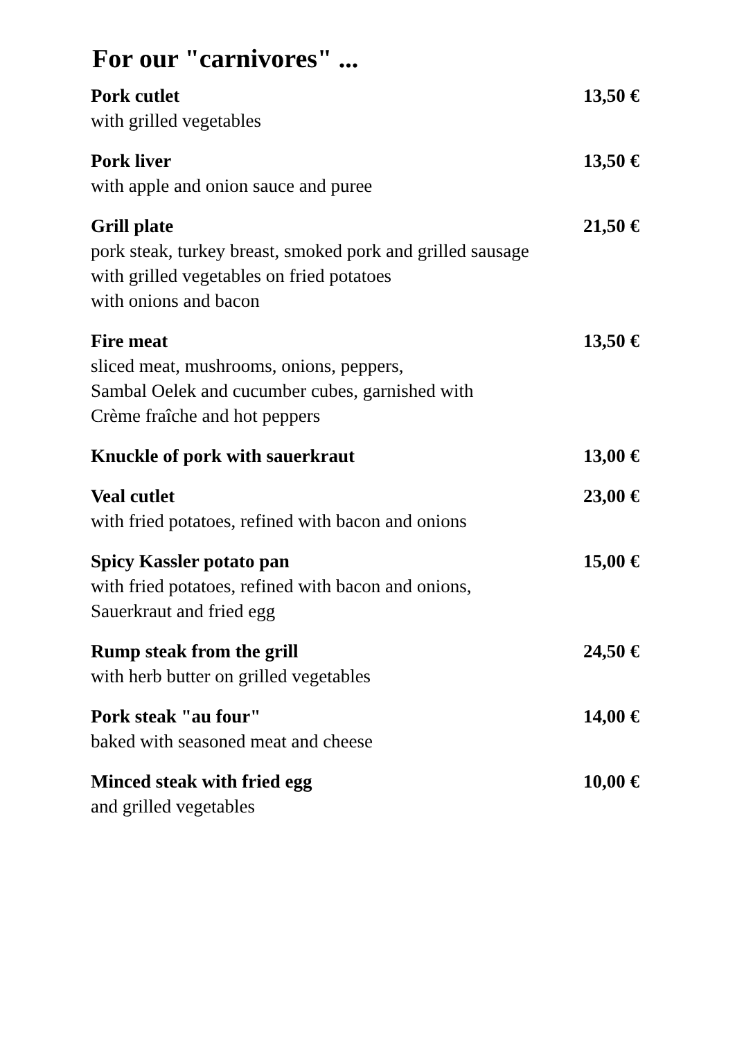For our "carnivores" ...
Pork cutlet
with grilled vegetables
13,50 €
Pork liver
with apple and onion sauce and puree
13,50 €
Grill plate
pork steak, turkey breast, smoked pork and grilled sausage
with grilled vegetables on fried potatoes
with onions and bacon
21,50 €
Fire meat
sliced meat, mushrooms, onions, peppers,
Sambal Oelek and cucumber cubes, garnished with
Crème fraîche and hot peppers
13,50 €
Knuckle of pork with sauerkraut
13,00 €
Veal cutlet
with fried potatoes, refined with bacon and onions
23,00 €
Spicy Kassler potato pan
with fried potatoes, refined with bacon and onions,
Sauerkraut and fried egg
15,00 €
Rump steak from the grill
with herb butter on grilled vegetables
24,50 €
Pork steak "au four"
baked with seasoned meat and cheese
14,00 €
Minced steak with fried egg
and grilled vegetables
10,00 €